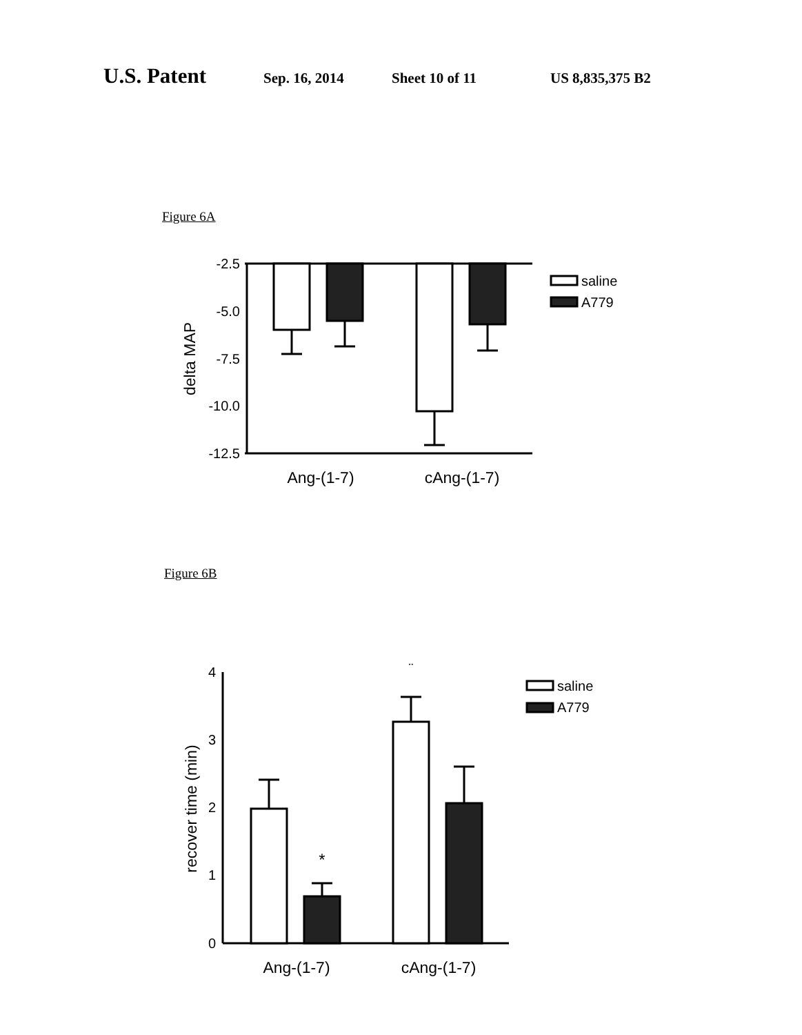U.S. Patent Sep. 16, 2014 Sheet 10 of 11 US 8,835,375 B2
Figure 6A
-2.5
-5.0
-7.5
-10.0
-12.5
saline
A779
delta MAP
Ang-(1-7)
cAng-(1-7)
Figure 6B
4
3
2
1
0
saline
A779
*
*
recover time (min)
Ang-(1-7)
cAng-(1-7)